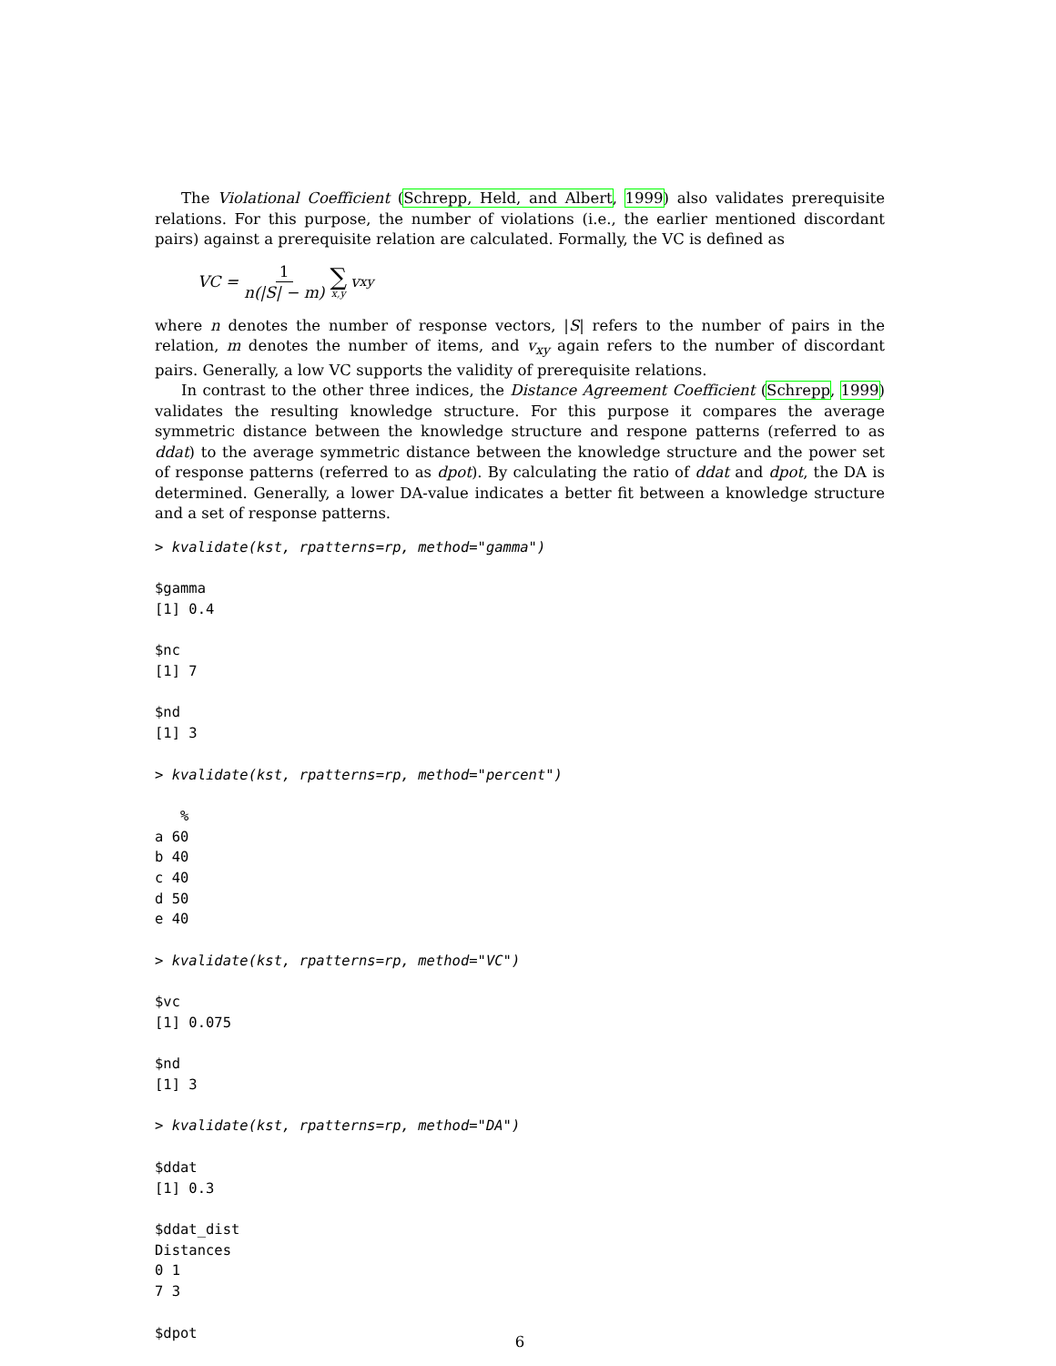The Violational Coefficient (Schrepp, Held, and Albert, 1999) also validates prerequisite relations. For this purpose, the number of violations (i.e., the earlier mentioned discordant pairs) against a prerequisite relation are calculated. Formally, the VC is defined as
VC = 1 n(|S| − m) ∑ x,y v<sub>xy</sub>
where n denotes the number of response vectors, |S| refers to the number of pairs in the relation, m denotes the number of items, and v<sub>xy</sub> again refers to the number of discordant pairs. Generally, a low VC supports the validity of prerequisite relations.
In contrast to the other three indices, the Distance Agreement Coefficient (Schrepp, 1999) validates the resulting knowledge structure. For this purpose it compares the average symmetric distance between the knowledge structure and respone patterns (referred to as ddat) to the average symmetric distance between the knowledge structure and the power set of response patterns (referred to as dpot). By calculating the ratio of ddat and dpot, the DA is determined. Generally, a lower DA-value indicates a better fit between a knowledge structure and a set of response patterns.
> kvalidate(kst, rpatterns=rp, method="gamma")

$gamma
[1] 0.4

$nc
[1] 7

$nd
[1] 3

> kvalidate(kst, rpatterns=rp, method="percent")

   %
a 60
b 40
c 40
d 50
e 40

> kvalidate(kst, rpatterns=rp, method="VC")

$vc
[1] 0.075

$nd
[1] 3

> kvalidate(kst, rpatterns=rp, method="DA")

$ddat
[1] 0.3

$ddat_dist
Distances
0 1
7 3

$dpot
6